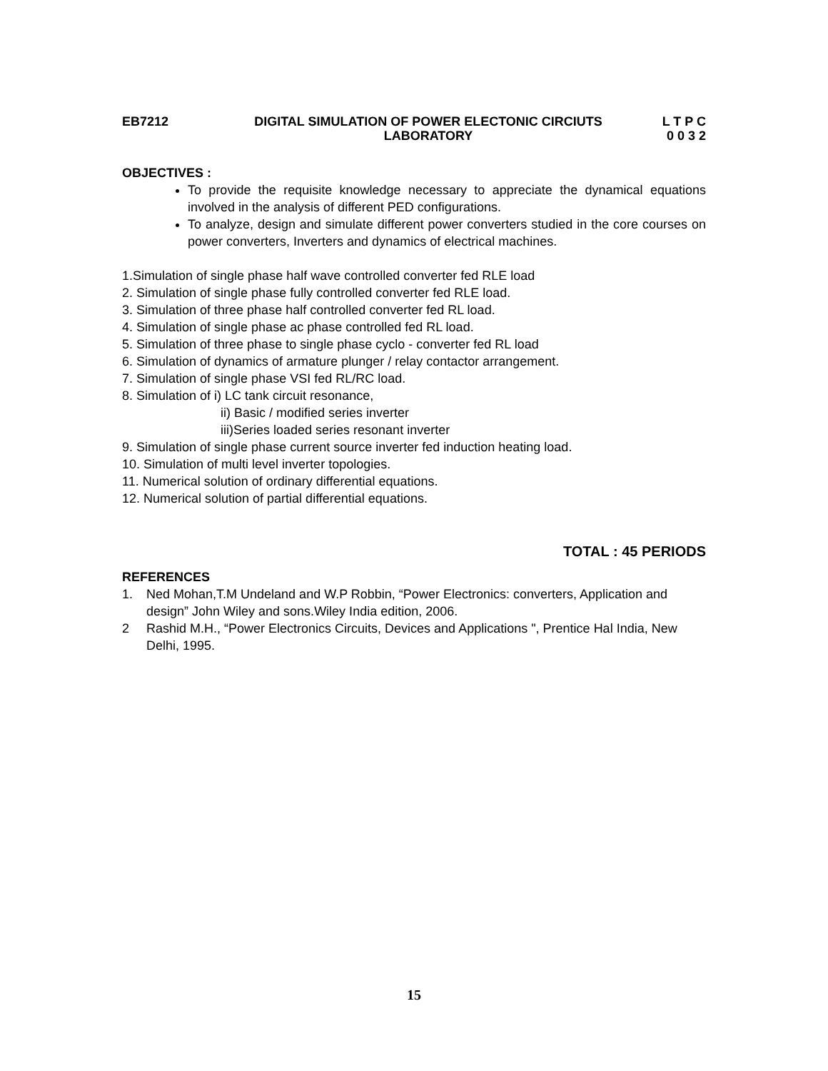EB7212 DIGITAL SIMULATION OF POWER ELECTONIC CIRCIUTS
LABORATORY
L T P C
0 0 3 2
OBJECTIVES :
To provide the requisite knowledge necessary to appreciate the dynamical equations involved in the analysis of different PED configurations.
To analyze, design and simulate different power converters studied in the core courses on power converters, Inverters and dynamics of electrical machines.
1.Simulation of single phase half wave controlled converter fed RLE load
2. Simulation of single phase fully controlled converter fed RLE load.
3. Simulation of three phase half controlled converter fed RL load.
4. Simulation of single phase ac phase controlled fed RL load.
5. Simulation of three phase to single phase cyclo - converter fed RL load
6. Simulation of dynamics of armature plunger / relay contactor arrangement.
7. Simulation of single phase VSI fed RL/RC load.
8. Simulation of i) LC tank circuit resonance,
ii) Basic / modified series inverter
iii)Series loaded series resonant inverter
9. Simulation of single phase current source inverter fed induction heating load.
10. Simulation of multi level inverter topologies.
11. Numerical solution of ordinary differential equations.
12. Numerical solution of partial differential equations.
TOTAL : 45 PERIODS
REFERENCES
1. Ned Mohan,T.M Undeland and W.P Robbin, “Power Electronics: converters, Application and design” John Wiley and sons.Wiley India edition, 2006.
2 Rashid M.H., “Power Electronics Circuits, Devices and Applications ", Prentice Hal India, New Delhi, 1995.
15